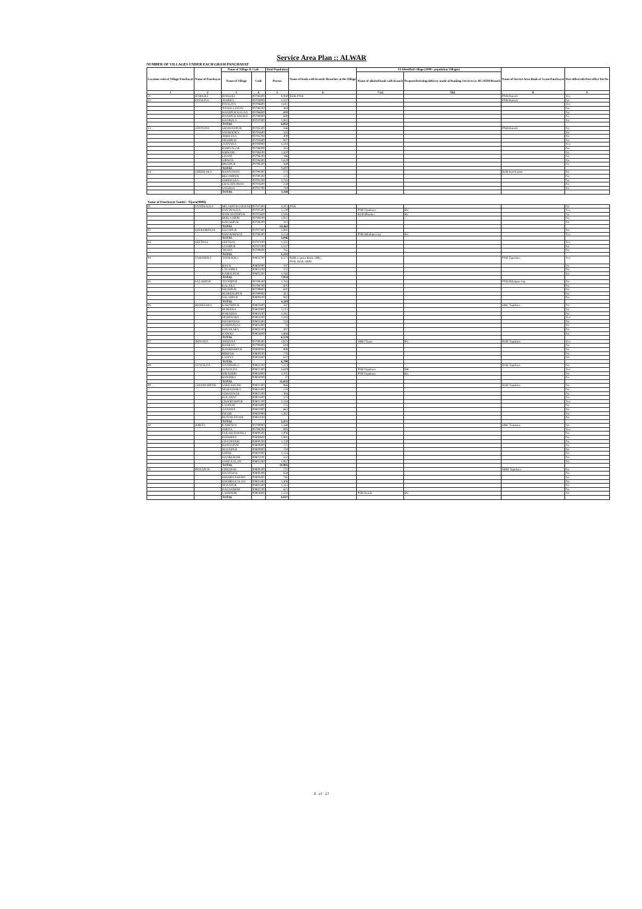Service Area Plan :: ALWAR
NUMBER OF VILLAGES UNDER EACH GRAM PANCHAYAT
| Location code of Village Panchayat | Name of Panchayat | Name of Village & Code | | Total Population | Name of bank with branch/ Branches at the Village | FI Identified village (2000+ population Villages) | | Name of Service Area Bank of Gram Panchayat | Post office/sub-Post office Yes/No |
| --- | --- | --- | --- | --- | --- | --- | --- | --- | --- |
| | | Name of Village | Code | Person | | Name of allotted bank with branch | Proposed/existing delivery mode of Banking Services i.e. BC/ATM/Branch | | |
| 1 | 2 | 3 | 4 | 5 | 6 | 7 (a) | 7(b) | 8 | 9 |
| 21 | HARSOLI | HARSOLI | 00796400 | 8,060 | RGB, PNB | | | PNB Harsoli | Yes |
| 22 | PATALIYA | JHARKA | 00794900 | 1,537 | | | | PNB Harsoli | No |
| | | PATALIYA | 00796600 | 1,611 | | | | | Yes |
| | | NANGLI JATAN | 00796700 | 464 | | | | | No |
| | | HANSPUR KALAN | 00796800 | 699 | | | | | No |
| | | HANSPUR KHURD | 00796900 | 680 | | | | | No |
| | | KHAROLA | 00797000 | 1,061 | | | | | No |
| | | TOTAL | | 6,052 | | | | | |
| 23 | JATIYANA | SHAHJADPUR | 00795500 | 266 | | | | PNB Harsoli | No |
| | | SADHOOKA | 00795600 | 335 | | | | | No |
| | | JHIRYANA | 00795700 | 400 | | | | | No |
| | | SHAHPUR | 00795800 | 947 | | | | | No |
| | | JATIYANA | 00795900 | 1,310 | | | | | Yes |
| | | RAMNAGAR | 00796000 | 415 | | | | | No |
| | | KIRWARI | 00796100 | 1,420 | | | | | No |
| | | LISANI | 00796200 | 186 | | | | | No |
| | | GIRWAS | 00796300 | 1,629 | | | | | No |
| | | BHOJPUR | 00796500 | 369 | | | | | No |
| | | TOTAL | | 7,277 | | | | | |
| 24 | GHEEKAKA | RANIYAWAS | 00790300 | 223 | | | | RGB Kot Kasim | No |
| | | BEGAMPUR | 00790500 | 223 | | | | | No |
| | | GHEEKAKA | 00791200 | 1,745 | | | | | No |
| | | CHACHIYAWAS | 00791600 | 258 | | | | | No |
| | | SANODA | 00791700 | 719 | | | | | No |
| | | TOTAL | | 3,168 | | | | | |
| Name of Panchayat Samiti : Tijara(0006) | | | | | | | | | |
| 01 | SANTHALKA | MILAKPUR GOOJAR | 00797400 | 4,415 | PNB | | | | No |
| | | SANTHALKA | 00797500 | 5,130 | | PNB Tapukara | BC | | Yes |
| | | HARCHANDPUR | 00797600 | 3,583 | | RGB Bhonker | BC | | No |
| | | BEELA HERI | 00798100 | 1,022 | | | | | No |
| | | KHIJARPUR | 00798200 | 312 | | | | | No |
| | | TOTAL | | 14,462 | | | | | |
| 02 | KHIJOORIWAS | KHANPUR | 00797300 | 1,892 | | | | | No |
| | | KHIJOORIWAS | 00798300 | 3,154 | | PNB Milakpur Guj | BC | | Yes |
| | | TOTAL | | 5,046 | | | | | |
| 03 | SEETHAL | SEETHAL | 00797100 | 1,332 | | | | | Yes |
| | | UDAIPUR | 00797200 | 3,137 | | | | | No |
| | | THARA | 00799600 | 762 | | | | | No |
| | | TOTAL | | 5,231 | | | | | |
| 04 | TAPOOKRA | TAPOOKRA | 00803700 | 6,271 | BOB, Canara Bank, OBC, PNB, RGB, SBBJ | | | PNB Tapookra | Yes |
| | | BASAI | 00805000 | 107 | | | | | No |
| | | LADAMKA | 00805100 | 372 | | | | | No |
| | | KAMALPUR | 00805200 | 1,184 | | | | | No |
| | | TOTAL | | 7,934 | | | | | |
| 05 | SALARPUR | TATARPUR | 00799500 | 1,763 | | | | PNB Milakpur Guj | No |
| | | KALAKA | 00799700 | 601 | | | | | No |
| | | SHAHPUR | 00799800 | 601 | | | | | No |
| | | HUSEENGPUR | 00799900 | 412 | | | | | No |
| | | SALARPUR | 00809100 | 942 | | | | | No |
| | | TOTAL | | 4,319 | | | | | |
| 06 | MAHESARA | KARAMPUR | 00802600 | 337 | | | | OBC Tapukara | No |
| | | BUREERA | 00802900 | 1,215 | | | | | No |
| | | RABADKA | 00803100 | 1,261 | | | | | No |
| | | MAHESARA | 00803200 | 1,283 | | | | | Yes |
| | | DHAMAWAS | 00803300 | 243 | | | | | No |
| | | KARMSIWAS | 00803400 | 74 | | | | | No |
| | | KHUSKARA | 00803500 | 497 | | | | | No |
| | | KAROLI | 00803600 | 1,668 | | | | | No |
| | | TOTAL | | 6,578 | | | | | |
| 07 | JHIWANA | JHIWANA | 00799300 | 3,875 | | SBBJ Tijara | BC | RGB Tapukara | Yes |
| | | BANRAN | 00799400 | 618 | | | | | No |
| | | BANBEERPUR | 00800000 | 898 | | | | | No |
| | | BIBIPUR | 00800100 | 778 | | | | | No |
| | | LADIYA | 00802600 | 621 | | | | | No |
| | | TOTAL | | 6,790 | | | | | |
| 08 | GUWALDA | GANDHOLA | 00802200 | 1,224 | | | | RGB Tapukara | No |
| | | GUWALDA | 00802300 | 6,619 | | PNB Tapukara | BR | | Yes |
| | | NIBAHERI | 00803900 | 3,102 | | PNB Tapukara | BC | | No |
| | | BANJHRA | 00804000 | 77 | | | | | No |
| | | TOTAL | | 11,022 | | | | | |
| 09 | CHOOHARPUR | SARE KHURD | 00801300 | 866 | | | | RGB Tapukara | No |
| | | MAHANDIKA | 00801400 | 120 | | | | | No |
| | | UDHANWAS | 00801500 | 394 | | | | | No |
| | | KULAWAT | 00801600 | 375 | | | | | No |
| | | CHOOHARPUR | 00801700 | 1,518 | | | | | Yes |
| | | LADPURI | 00801800 | 173 | | | | | No |
| | | GANDWA | 00801900 | 663 | | | | | No |
| | | INDOR | 00802000 | 1,362 | | | | | No |
| | | RUNDH INDOR | 00802100 | | | | | | No |
| | | TOTAL | | 5,471 | | | | | |
| 10 | JORIYA | KARENDA | 00799900 | 1,560 | | | | OBC Tauukara | No |
| | | JORIYA | 00799200 | 993 | | | | | Yes |
| | | FAKARUDDINKA | 00800500 | 1,006 | | | | | No |
| | | PATHREDI | 00800600 | 1,081 | | | | | No |
| | | CHAUPANKI | 00800700 | 1,150 | | | | | No |
| | | BANDAPUR | 00800800 | 722 | | | | | No |
| | | HUSAIPUR | 00800900 | 730 | | | | | No |
| | | KHERI | 00801000 | 1,154 | | | | | No |
| | | KHARKHARI | 00801100 | 552 | | | | | No |
| | | SARE KALAN | 00801200 | 1,957 | | | | | No |
| | | TOTAL | | 10,905 | | | | | |
| 11 | MAYAPUR | CHHAPAR | 00800200 | 722 | | | | SBBJ Tapukara | No |
| | | KHATIWAS | 00800300 | 658 | | | | | No |
| | | KHOHRI KHURD | 00800400 | 782 | | | | | No |
| | | KHOHRI KALAN | 00802400 | 1,406 | | | | | No |
| | | MAYAPUR | 00802500 | 1,315 | | | | | No |
| | | DAGANHERI | 00802700 | 621 | | | | | No |
| | | LAKHNOR | 00803800 | 2,533 | | PNB Isroda | BC | | No |
| | | TOTAL | | 8,037 | | | | | |
8 of 27